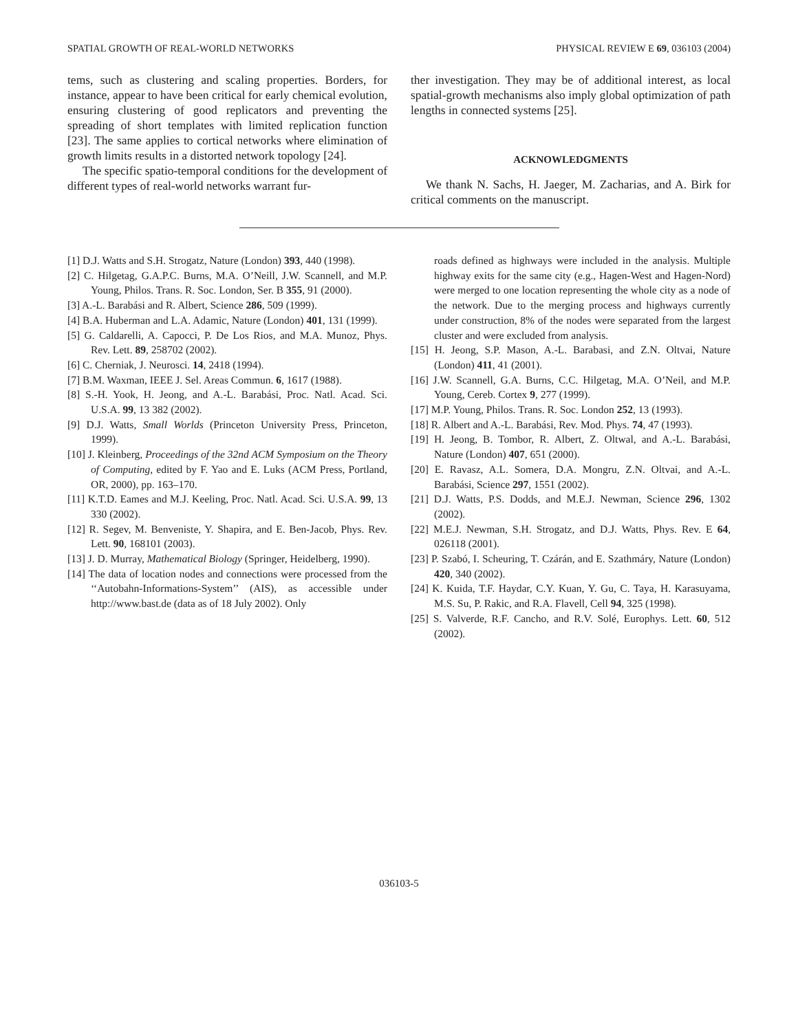SPATIAL GROWTH OF REAL-WORLD NETWORKS PHYSICAL REVIEW E 69, 036103 (2004)
tems, such as clustering and scaling properties. Borders, for instance, appear to have been critical for early chemical evolution, ensuring clustering of good replicators and preventing the spreading of short templates with limited replication function [23]. The same applies to cortical networks where elimination of growth limits results in a distorted network topology [24].
The specific spatio-temporal conditions for the development of different types of real-world networks warrant fur-
ther investigation. They may be of additional interest, as local spatial-growth mechanisms also imply global optimization of path lengths in connected systems [25].
ACKNOWLEDGMENTS
We thank N. Sachs, H. Jaeger, M. Zacharias, and A. Birk for critical comments on the manuscript.
[1] D.J. Watts and S.H. Strogatz, Nature (London) 393, 440 (1998).
[2] C. Hilgetag, G.A.P.C. Burns, M.A. O’Neill, J.W. Scannell, and M.P. Young, Philos. Trans. R. Soc. London, Ser. B 355, 91 (2000).
[3] A.-L. Barabási and R. Albert, Science 286, 509 (1999).
[4] B.A. Huberman and L.A. Adamic, Nature (London) 401, 131 (1999).
[5] G. Caldarelli, A. Capocci, P. De Los Rios, and M.A. Munoz, Phys. Rev. Lett. 89, 258702 (2002).
[6] C. Cherniak, J. Neurosci. 14, 2418 (1994).
[7] B.M. Waxman, IEEE J. Sel. Areas Commun. 6, 1617 (1988).
[8] S.-H. Yook, H. Jeong, and A.-L. Barabási, Proc. Natl. Acad. Sci. U.S.A. 99, 13 382 (2002).
[9] D.J. Watts, Small Worlds (Princeton University Press, Princeton, 1999).
[10] J. Kleinberg, Proceedings of the 32nd ACM Symposium on the Theory of Computing, edited by F. Yao and E. Luks (ACM Press, Portland, OR, 2000), pp. 163–170.
[11] K.T.D. Eames and M.J. Keeling, Proc. Natl. Acad. Sci. U.S.A. 99, 13 330 (2002).
[12] R. Segev, M. Benveniste, Y. Shapira, and E. Ben-Jacob, Phys. Rev. Lett. 90, 168101 (2003).
[13] J. D. Murray, Mathematical Biology (Springer, Heidelberg, 1990).
[14] The data of location nodes and connections were processed from the ‘‘Autobahn-Informations-System’’ (AIS), as accessible under http://www.bast.de (data as of 18 July 2002). Only
roads defined as highways were included in the analysis. Multiple highway exits for the same city (e.g., Hagen-West and Hagen-Nord) were merged to one location representing the whole city as a node of the network. Due to the merging process and highways currently under construction, 8% of the nodes were separated from the largest cluster and were excluded from analysis.
[15] H. Jeong, S.P. Mason, A.-L. Barabasi, and Z.N. Oltvai, Nature (London) 411, 41 (2001).
[16] J.W. Scannell, G.A. Burns, C.C. Hilgetag, M.A. O’Neil, and M.P. Young, Cereb. Cortex 9, 277 (1999).
[17] M.P. Young, Philos. Trans. R. Soc. London 252, 13 (1993).
[18] R. Albert and A.-L. Barabási, Rev. Mod. Phys. 74, 47 (1993).
[19] H. Jeong, B. Tombor, R. Albert, Z. Oltwal, and A.-L. Barabási, Nature (London) 407, 651 (2000).
[20] E. Ravasz, A.L. Somera, D.A. Mongru, Z.N. Oltvai, and A.-L. Barabási, Science 297, 1551 (2002).
[21] D.J. Watts, P.S. Dodds, and M.E.J. Newman, Science 296, 1302 (2002).
[22] M.E.J. Newman, S.H. Strogatz, and D.J. Watts, Phys. Rev. E 64, 026118 (2001).
[23] P. Szabó, I. Scheuring, T. Czárán, and E. Szathmáry, Nature (London) 420, 340 (2002).
[24] K. Kuida, T.F. Haydar, C.Y. Kuan, Y. Gu, C. Taya, H. Karasuyama, M.S. Su, P. Rakic, and R.A. Flavell, Cell 94, 325 (1998).
[25] S. Valverde, R.F. Cancho, and R.V. Solé, Europhys. Lett. 60, 512 (2002).
036103-5